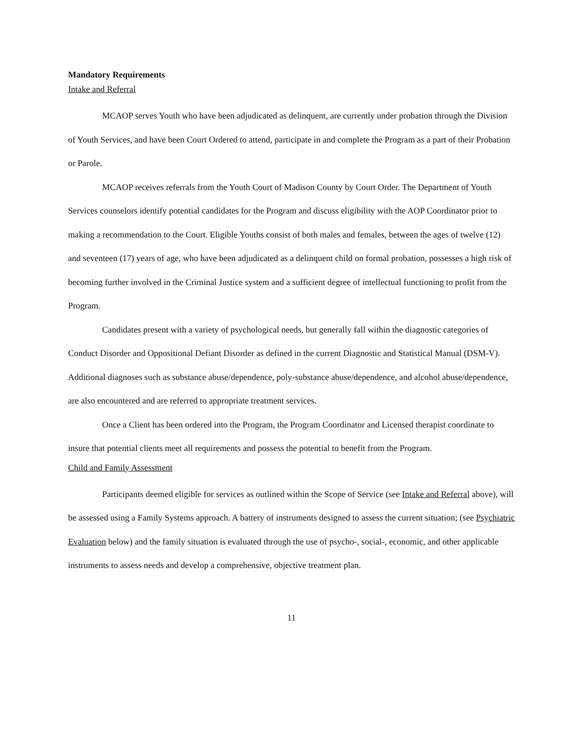Mandatory Requirements
Intake and Referral
MCAOP serves Youth who have been adjudicated as delinquent, are currently under probation through the Division of Youth Services, and have been Court Ordered to attend, participate in and complete the Program as a part of their Probation or Parole.
MCAOP receives referrals from the Youth Court of Madison County by Court Order. The Department of Youth Services counselors identify potential candidates for the Program and discuss eligibility with the AOP Coordinator prior to making a recommendation to the Court. Eligible Youths consist of both males and females, between the ages of twelve (12) and seventeen (17) years of age, who have been adjudicated as a delinquent child on formal probation, possesses a high risk of becoming further involved in the Criminal Justice system and a sufficient degree of intellectual functioning to profit from the Program.
Candidates present with a variety of psychological needs, but generally fall within the diagnostic categories of Conduct Disorder and Oppositional Defiant Disorder as defined in the current Diagnostic and Statistical Manual (DSM-V). Additional diagnoses such as substance abuse/dependence, poly-substance abuse/dependence, and alcohol abuse/dependence, are also encountered and are referred to appropriate treatment services.
Once a Client has been ordered into the Program, the Program Coordinator and Licensed therapist coordinate to insure that potential clients meet all requirements and possess the potential to benefit from the Program.
Child and Family Assessment
Participants deemed eligible for services as outlined within the Scope of Service (see Intake and Referral above), will be assessed using a Family Systems approach. A battery of instruments designed to assess the current situation; (see Psychiatric Evaluation below) and the family situation is evaluated through the use of psycho-, social-, economic, and other applicable instruments to assess needs and develop a comprehensive, objective treatment plan.
11